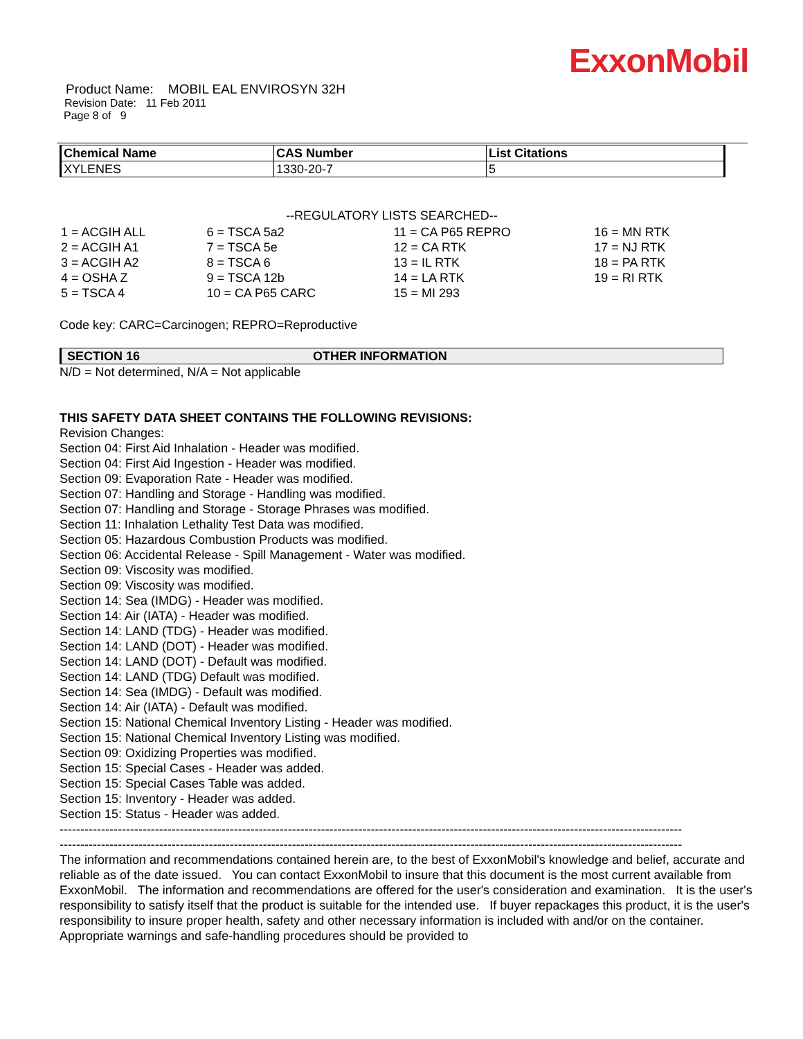ExxonMobil
Product Name: MOBIL EAL ENVIROSYN 32H
Revision Date: 11 Feb 2011
Page 8 of 9
| Chemical Name | CAS Number | List Citations |
| --- | --- | --- |
| XYLENES | 1330-20-7 | 5 |
--REGULATORY LISTS SEARCHED--
| 1 = ACGIH ALL 2 = ACGIH A1 3 = ACGIH A2 4 = OSHA Z 5 = TSCA 4 | 6 = TSCA 5a2 7 = TSCA 5e 8 = TSCA 6 9 = TSCA 12b 10 = CA P65 CARC | 11 = CA P65 REPRO 12 = CA RTK 13 = IL RTK 14 = LA RTK 15 = MI 293 | 16 = MN RTK 17 = NJ RTK 18 = PA RTK 19 = RI RTK |
Code key: CARC=Carcinogen; REPRO=Reproductive
SECTION 16 OTHER INFORMATION
N/D = Not determined, N/A = Not applicable
THIS SAFETY DATA SHEET CONTAINS THE FOLLOWING REVISIONS:
Revision Changes:
Section 04: First Aid Inhalation - Header was modified.
Section 04: First Aid Ingestion - Header was modified.
Section 09: Evaporation Rate - Header was modified.
Section 07: Handling and Storage - Handling was modified.
Section 07: Handling and Storage - Storage Phrases was modified.
Section 11: Inhalation Lethality Test Data was modified.
Section 05: Hazardous Combustion Products was modified.
Section 06: Accidental Release - Spill Management - Water was modified.
Section 09: Viscosity was modified.
Section 09: Viscosity was modified.
Section 14: Sea (IMDG) - Header was modified.
Section 14: Air (IATA) - Header was modified.
Section 14: LAND (TDG) - Header was modified.
Section 14: LAND (DOT) - Header was modified.
Section 14: LAND (DOT) - Default was modified.
Section 14: LAND (TDG) Default was modified.
Section 14: Sea (IMDG) - Default was modified.
Section 14: Air (IATA) - Default was modified.
Section 15: National Chemical Inventory Listing - Header was modified.
Section 15: National Chemical Inventory Listing was modified.
Section 09: Oxidizing Properties was modified.
Section 15: Special Cases - Header was added.
Section 15: Special Cases Table was added.
Section 15: Inventory - Header was added.
Section 15: Status - Header was added.
------------------------------------------------------------------------------------------------------------------------------------------------------
------------------------------------------------------------------------------------------------------------------------------------------------------
The information and recommendations contained herein are, to the best of ExxonMobil's knowledge and belief, accurate and reliable as of the date issued. You can contact ExxonMobil to insure that this document is the most current available from ExxonMobil. The information and recommendations are offered for the user's consideration and examination. It is the user's responsibility to satisfy itself that the product is suitable for the intended use. If buyer repackages this product, it is the user's responsibility to insure proper health, safety and other necessary information is included with and/or on the container. Appropriate warnings and safe-handling procedures should be provided to